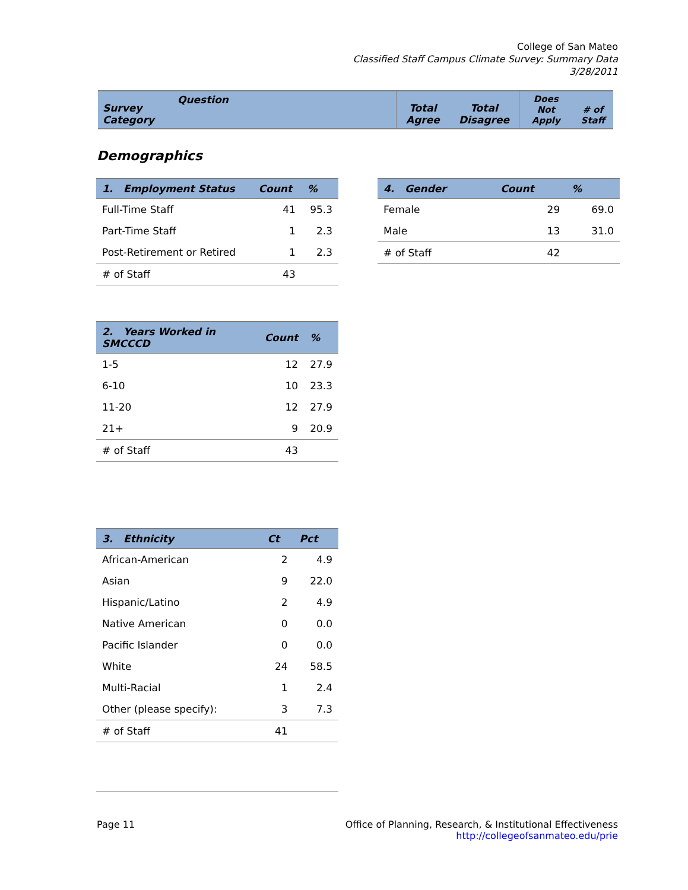College of San Mateo
Classified Staff Campus Climate Survey: Summary Data
3/28/2011
| Survey Category | Question | Total Agree | Total Disagree | Does Not Apply | # of Staff |
Demographics
| 1. Employment Status | Count | % |
| --- | --- | --- |
| Full-Time Staff | 41 | 95.3 |
| Part-Time Staff | 1 | 2.3 |
| Post-Retirement or Retired | 1 | 2.3 |
| # of Staff | 43 | |
| 4. Gender | Count | % |
| --- | --- | --- |
| Female | 29 | 69.0 |
| Male | 13 | 31.0 |
| # of Staff | 42 | |
| 2. Years Worked in SMCCCD | Count | % |
| --- | --- | --- |
| 1-5 | 12 | 27.9 |
| 6-10 | 10 | 23.3 |
| 11-20 | 12 | 27.9 |
| 21+ | 9 | 20.9 |
| # of Staff | 43 | |
| 3. Ethnicity | Ct | Pct |
| --- | --- | --- |
| African-American | 2 | 4.9 |
| Asian | 9 | 22.0 |
| Hispanic/Latino | 2 | 4.9 |
| Native American | 0 | 0.0 |
| Pacific Islander | 0 | 0.0 |
| White | 24 | 58.5 |
| Multi-Racial | 1 | 2.4 |
| Other (please specify): | 3 | 7.3 |
| # of Staff | 41 | |
Page 11 Office of Planning, Research, & Institutional Effectiveness
http://collegeofsanmateo.edu/prie